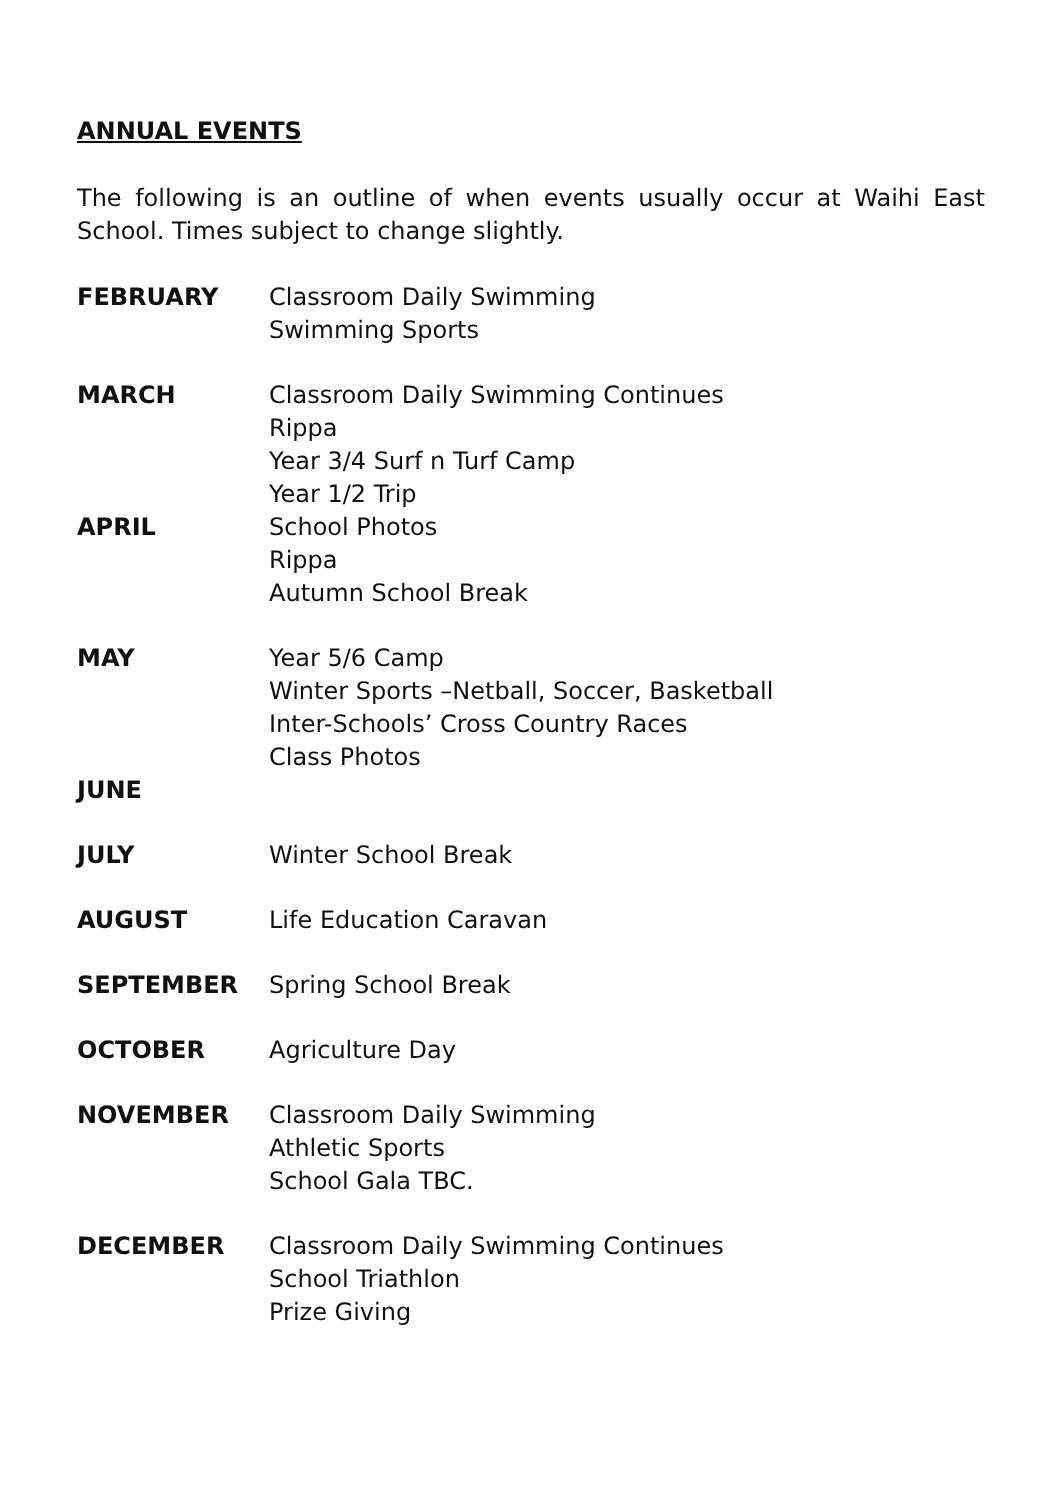ANNUAL EVENTS
The following is an outline of when events usually occur at Waihi East School. Times subject to change slightly.
FEBRUARY Classroom Daily Swimming
Swimming Sports
MARCH Classroom Daily Swimming Continues
Rippa
Year 3/4 Surf n Turf Camp
Year 1/2 Trip
APRIL School Photos
Rippa
Autumn School Break
MAY Year 5/6 Camp
Winter Sports –Netball, Soccer, Basketball
Inter-Schools’ Cross Country Races
Class Photos
JUNE
JULY Winter School Break
AUGUST Life Education Caravan
SEPTEMBER Spring School Break
OCTOBER Agriculture Day
NOVEMBER Classroom Daily Swimming
Athletic Sports
School Gala TBC.
DECEMBER Classroom Daily Swimming Continues
School Triathlon
Prize Giving